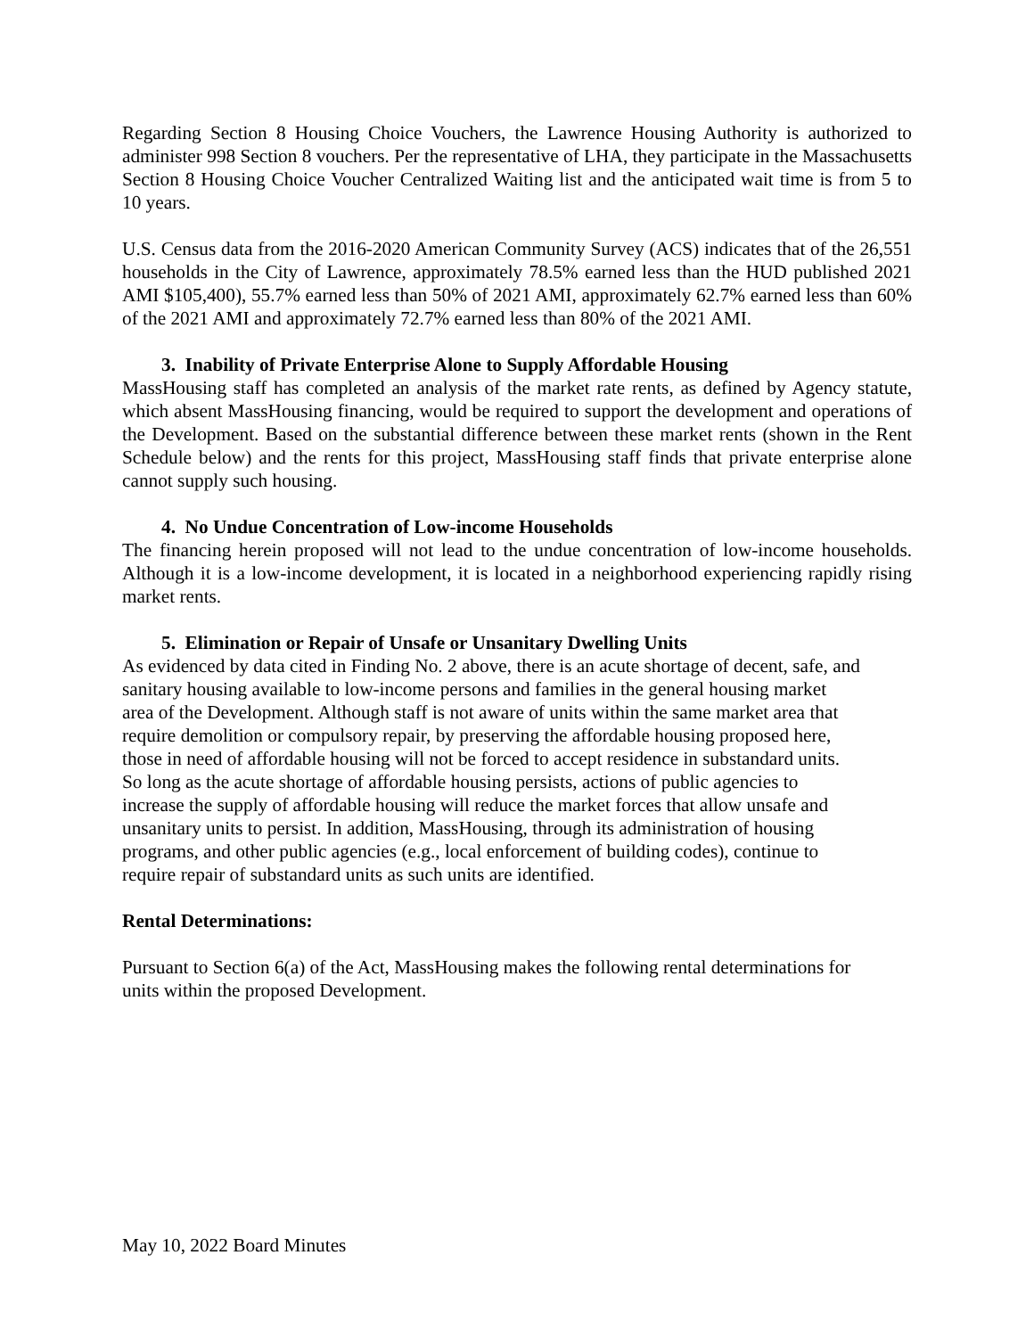Regarding Section 8 Housing Choice Vouchers, the Lawrence Housing Authority is authorized to administer 998 Section 8 vouchers. Per the representative of LHA, they participate in the Massachusetts Section 8 Housing Choice Voucher Centralized Waiting list and the anticipated wait time is from 5 to 10 years.
U.S. Census data from the 2016-2020 American Community Survey (ACS) indicates that of the 26,551 households in the City of Lawrence, approximately 78.5% earned less than the HUD published 2021 AMI $105,400), 55.7% earned less than 50% of 2021 AMI, approximately 62.7% earned less than 60% of the 2021 AMI and approximately 72.7% earned less than 80% of the 2021 AMI.
3. Inability of Private Enterprise Alone to Supply Affordable Housing
MassHousing staff has completed an analysis of the market rate rents, as defined by Agency statute, which absent MassHousing financing, would be required to support the development and operations of the Development. Based on the substantial difference between these market rents (shown in the Rent Schedule below) and the rents for this project, MassHousing staff finds that private enterprise alone cannot supply such housing.
4. No Undue Concentration of Low-income Households
The financing herein proposed will not lead to the undue concentration of low-income households. Although it is a low-income development, it is located in a neighborhood experiencing rapidly rising market rents.
5. Elimination or Repair of Unsafe or Unsanitary Dwelling Units
As evidenced by data cited in Finding No. 2 above, there is an acute shortage of decent, safe, and
sanitary housing available to low-income persons and families in the general housing market
area of the Development. Although staff is not aware of units within the same market area that
require demolition or compulsory repair, by preserving the affordable housing proposed here,
those in need of affordable housing will not be forced to accept residence in substandard units.
So long as the acute shortage of affordable housing persists, actions of public agencies to
increase the supply of affordable housing will reduce the market forces that allow unsafe and
unsanitary units to persist. In addition, MassHousing, through its administration of housing
programs, and other public agencies (e.g., local enforcement of building codes), continue to
require repair of substandard units as such units are identified.
Rental Determinations:
Pursuant to Section 6(a) of the Act, MassHousing makes the following rental determinations for
units within the proposed Development.
May 10, 2022 Board Minutes